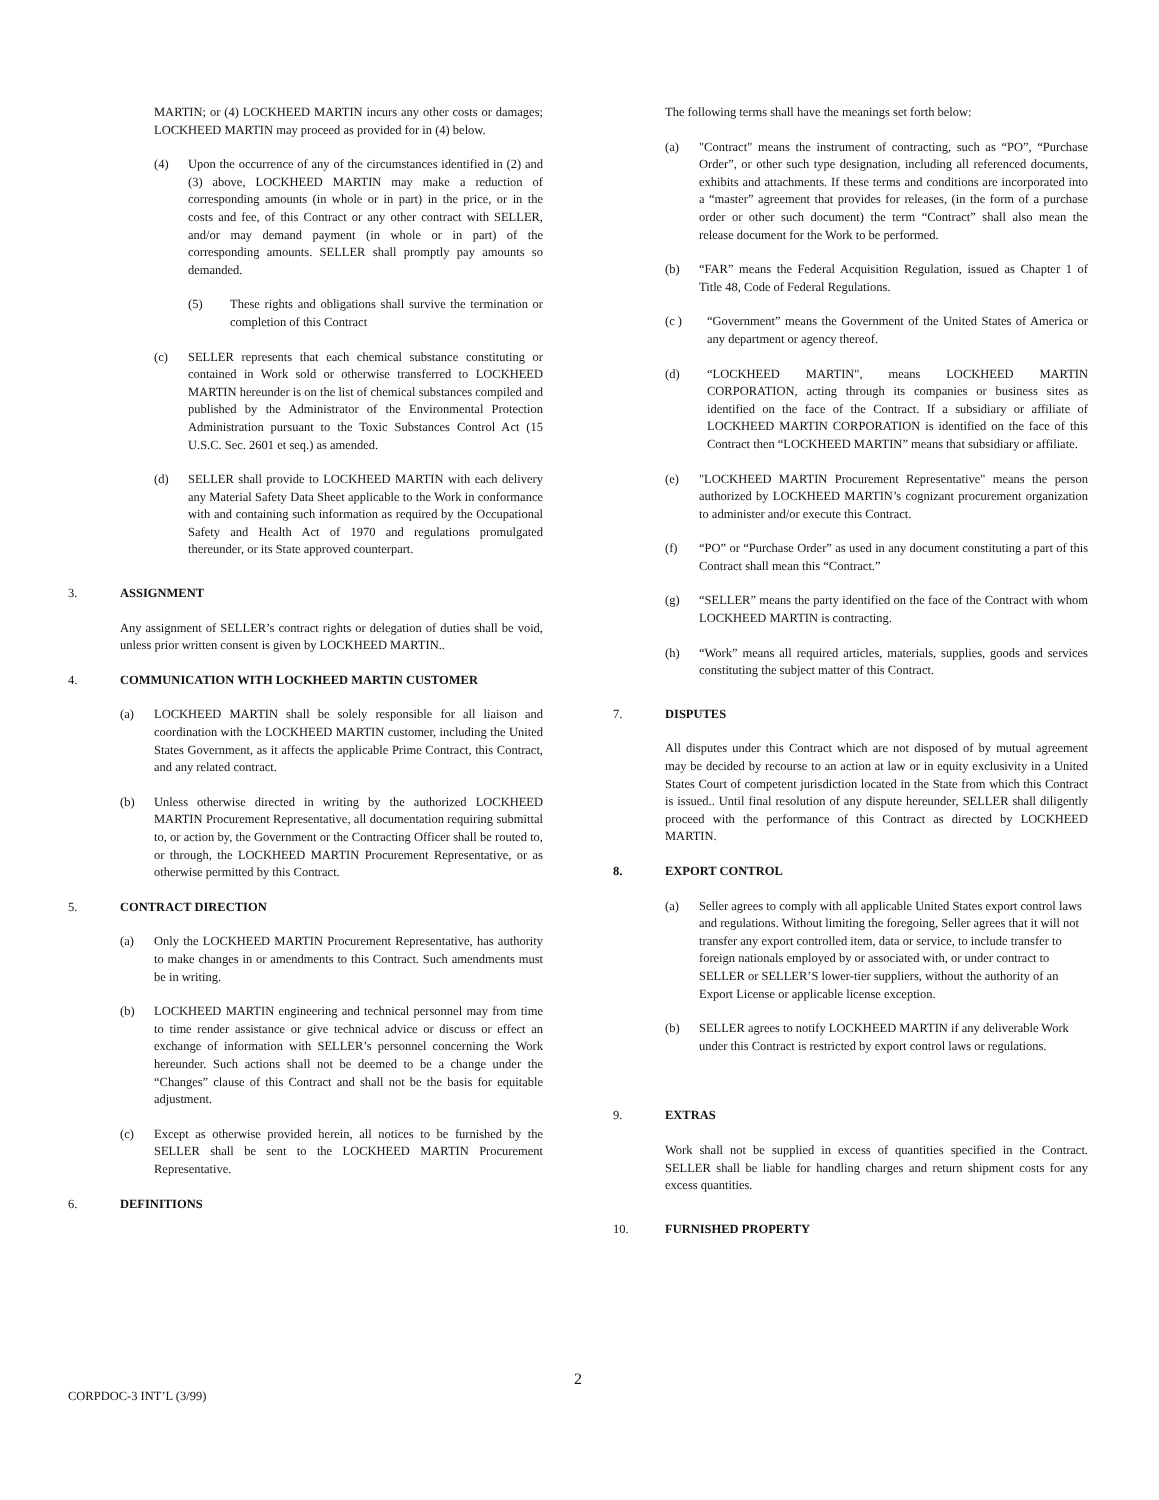MARTIN; or (4) LOCKHEED MARTIN incurs any other costs or damages; LOCKHEED MARTIN may proceed as provided for in (4) below.
(4) Upon the occurrence of any of the circumstances identified in (2) and (3) above, LOCKHEED MARTIN may make a reduction of corresponding amounts (in whole or in part) in the price, or in the costs and fee, of this Contract or any other contract with SELLER, and/or may demand payment (in whole or in part) of the corresponding amounts. SELLER shall promptly pay amounts so demanded.
(5) These rights and obligations shall survive the termination or completion of this Contract
(c) SELLER represents that each chemical substance constituting or contained in Work sold or otherwise transferred to LOCKHEED MARTIN hereunder is on the list of chemical substances compiled and published by the Administrator of the Environmental Protection Administration pursuant to the Toxic Substances Control Act (15 U.S.C. Sec. 2601 et seq.) as amended.
(d) SELLER shall provide to LOCKHEED MARTIN with each delivery any Material Safety Data Sheet applicable to the Work in conformance with and containing such information as required by the Occupational Safety and Health Act of 1970 and regulations promulgated thereunder, or its State approved counterpart.
3. ASSIGNMENT
Any assignment of SELLER’s contract rights or delegation of duties shall be void, unless prior written consent is given by LOCKHEED MARTIN..
4. COMMUNICATION WITH LOCKHEED MARTIN CUSTOMER
(a) LOCKHEED MARTIN shall be solely responsible for all liaison and coordination with the LOCKHEED MARTIN customer, including the United States Government, as it affects the applicable Prime Contract, this Contract, and any related contract.
(b) Unless otherwise directed in writing by the authorized LOCKHEED MARTIN Procurement Representative, all documentation requiring submittal to, or action by, the Government or the Contracting Officer shall be routed to, or through, the LOCKHEED MARTIN Procurement Representative, or as otherwise permitted by this Contract.
5. CONTRACT DIRECTION
(a) Only the LOCKHEED MARTIN Procurement Representative, has authority to make changes in or amendments to this Contract. Such amendments must be in writing.
(b) LOCKHEED MARTIN engineering and technical personnel may from time to time render assistance or give technical advice or discuss or effect an exchange of information with SELLER’s personnel concerning the Work hereunder. Such actions shall not be deemed to be a change under the “Changes” clause of this Contract and shall not be the basis for equitable adjustment.
(c) Except as otherwise provided herein, all notices to be furnished by the SELLER shall be sent to the LOCKHEED MARTIN Procurement Representative.
6. DEFINITIONS
The following terms shall have the meanings set forth below:
(a) "Contract" means the instrument of contracting, such as “PO”, “Purchase Order”, or other such type designation, including all referenced documents, exhibits and attachments. If these terms and conditions are incorporated into a “master” agreement that provides for releases, (in the form of a purchase order or other such document) the term “Contract” shall also mean the release document for the Work to be performed.
(b) “FAR” means the Federal Acquisition Regulation, issued as Chapter 1 of Title 48, Code of Federal Regulations.
(c ) “Government” means the Government of the United States of America or any department or agency thereof.
(d) “LOCKHEED MARTIN", means LOCKHEED MARTIN CORPORATION, acting through its companies or business sites as identified on the face of the Contract. If a subsidiary or affiliate of LOCKHEED MARTIN CORPORATION is identified on the face of this Contract then “LOCKHEED MARTIN” means that subsidiary or affiliate.
(e) "LOCKHEED MARTIN Procurement Representative" means the person authorized by LOCKHEED MARTIN’s cognizant procurement organization to administer and/or execute this Contract.
(f) “PO” or “Purchase Order” as used in any document constituting a part of this Contract shall mean this “Contract.”
(g) “SELLER” means the party identified on the face of the Contract with whom LOCKHEED MARTIN is contracting.
(h) “Work” means all required articles, materials, supplies, goods and services constituting the subject matter of this Contract.
7. DISPUTES
All disputes under this Contract which are not disposed of by mutual agreement may be decided by recourse to an action at law or in equity exclusivity in a United States Court of competent jurisdiction located in the State from which this Contract is issued.. Until final resolution of any dispute hereunder, SELLER shall diligently proceed with the performance of this Contract as directed by LOCKHEED MARTIN.
8. EXPORT CONTROL
(a) Seller agrees to comply with all applicable United States export control laws and regulations. Without limiting the foregoing, Seller agrees that it will not transfer any export controlled item, data or service, to include transfer to foreign nationals employed by or associated with, or under contract to SELLER or SELLER’S lower-tier suppliers, without the authority of an Export License or applicable license exception.
(b) SELLER agrees to notify LOCKHEED MARTIN if any deliverable Work under this Contract is restricted by export control laws or regulations.
9. EXTRAS
Work shall not be supplied in excess of quantities specified in the Contract. SELLER shall be liable for handling charges and return shipment costs for any excess quantities.
10. FURNISHED PROPERTY
2
CORPDOC-3 INT’L (3/99)